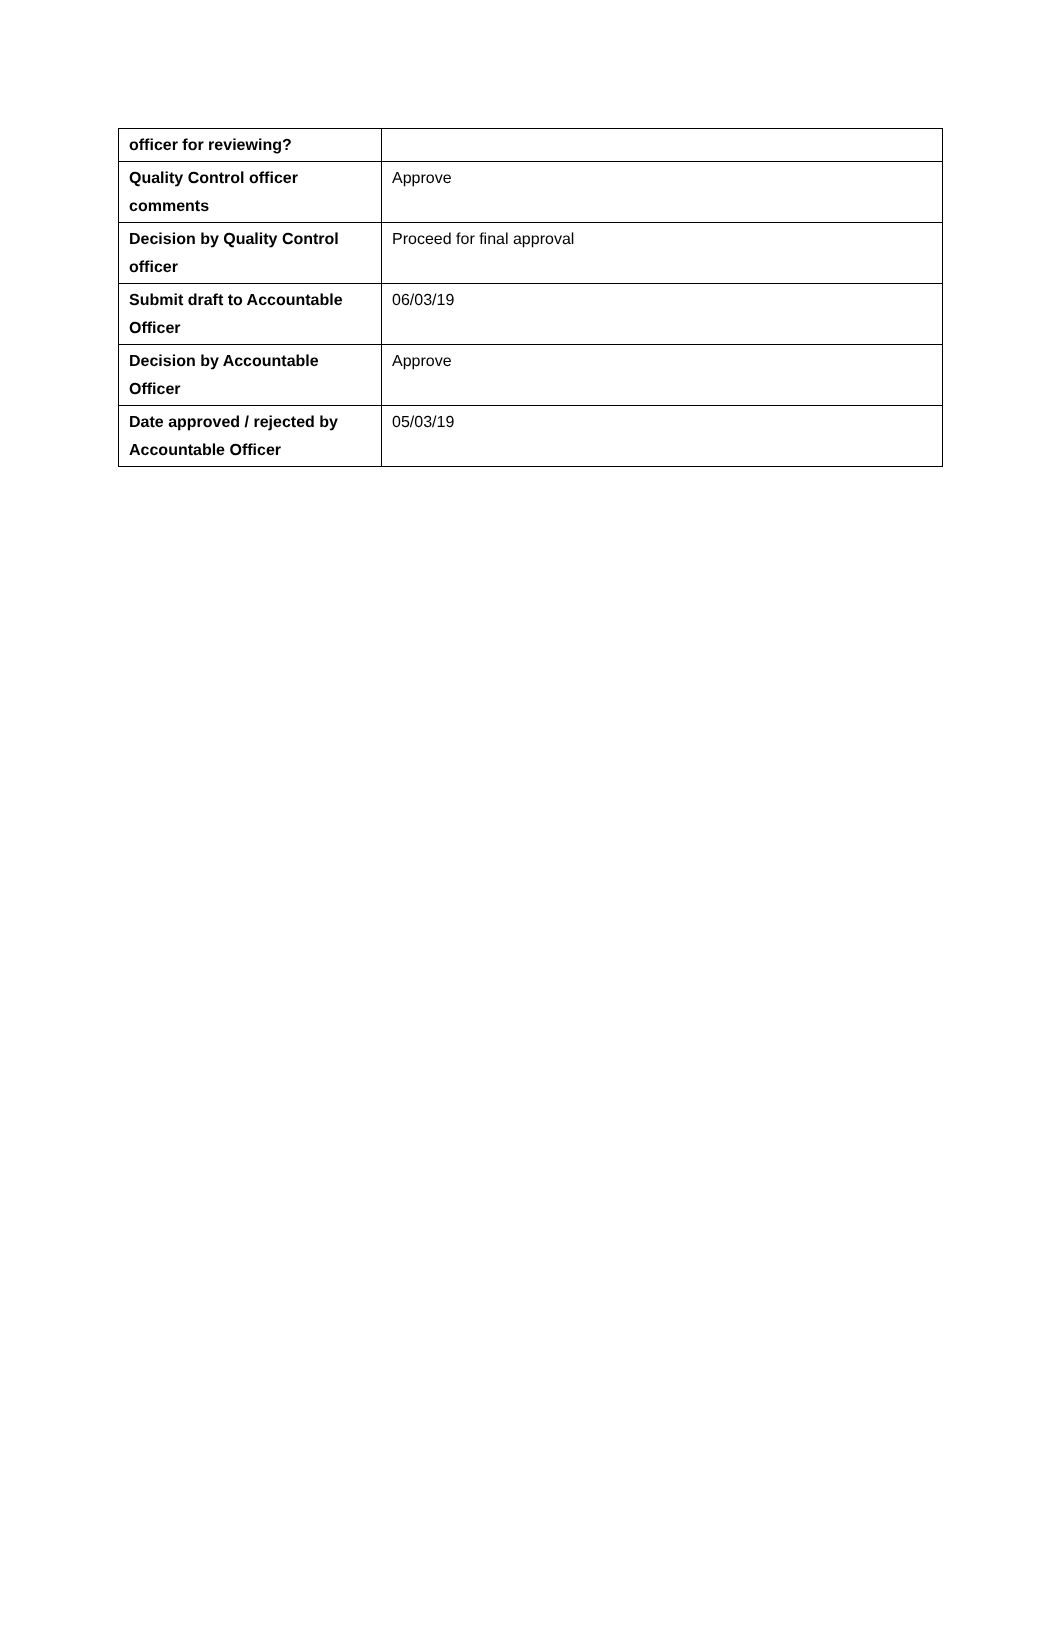| officer for reviewing? | |
| Quality Control officer comments | Approve |
| Decision by Quality Control officer | Proceed for final approval |
| Submit draft to Accountable Officer | 06/03/19 |
| Decision by Accountable Officer | Approve |
| Date approved / rejected by Accountable Officer | 05/03/19 |